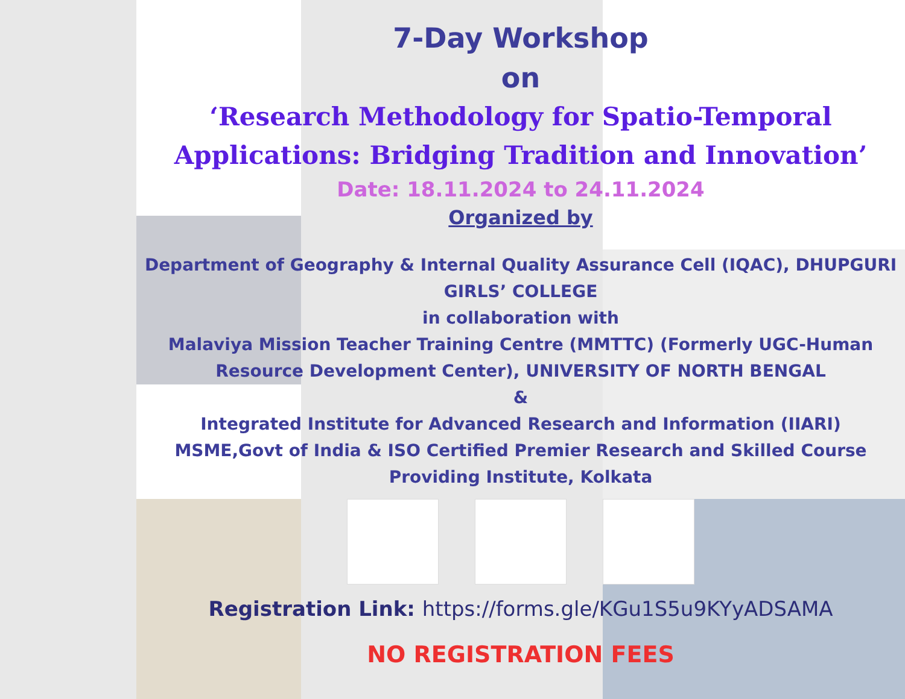7-Day Workshop
on
‘Research Methodology for Spatio-Temporal
Applications: Bridging Tradition and Innovation’
Date: 18.11.2024 to 24.11.2024
Organized by
Department of Geography & Internal Quality Assurance Cell (IQAC), DHUPGURI
GIRLS’ COLLEGE
in collaboration with
Malaviya Mission Teacher Training Centre (MMTTC) (Formerly UGC-Human
Resource Development Center), UNIVERSITY OF NORTH BENGAL
&
Integrated Institute for Advanced Research and Information (IIARI)
MSME,Govt of India & ISO Certified Premier Research and Skilled Course
Providing Institute, Kolkata
Registration Link: https://forms.gle/KGu1S5u9KYyADSAMA
NO REGISTRATION FEES